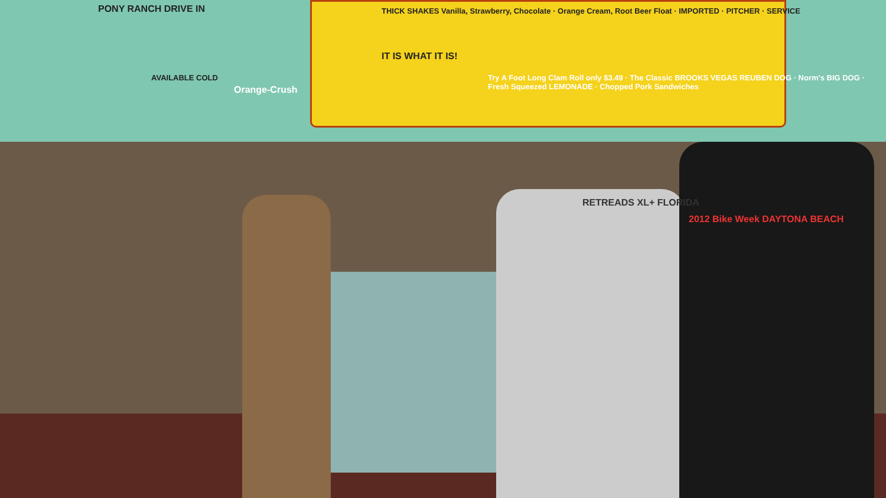PONY RANCH DRIVE IN
AVAILABLE COLD
Orange-Crush
THICK SHAKES Vanilla, Strawberry, Chocolate · Orange Cream, Root Beer Float · IMPORTED · PITCHER · SERVICE
IT IS WHAT IT IS!
Try A Foot Long Clam Roll only $3.49 · The Classic BROOKS VEGAS REUBEN DOG · Norm's BIG DOG · Fresh Squeezed LEMONADE · Chopped Pork Sandwiches
RETREADS XL+ FLORIDA
2012 Bike Week DAYTONA BEACH